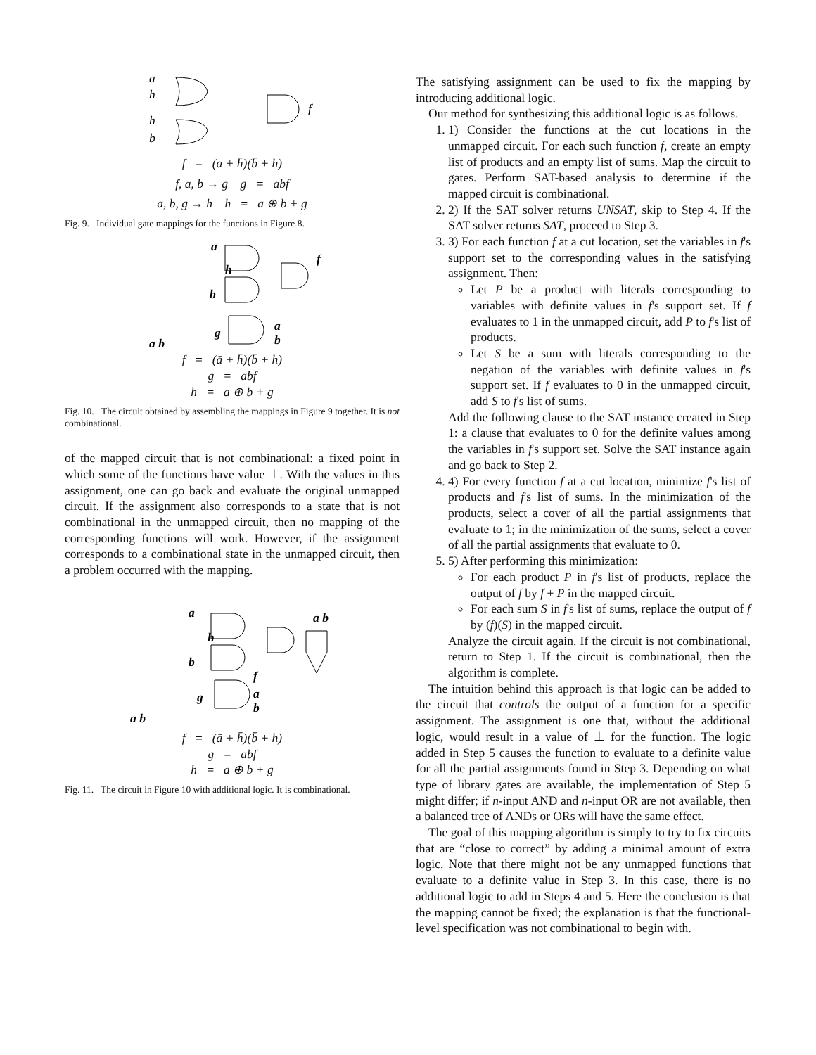a
h
h
b
f
f = (ā + h̄)(b̄ + h)
f, a, b → g g = abf
a, b, g → h h = a ⊕ b + g
Fig. 9. Individual gate mappings for the functions in Figure 8.
a
h
b
f
g
a
b
a b
f = (ā + h̄)(b̄ + h)
g = abf
h = a ⊕ b + g
Fig. 10. The circuit obtained by assembling the mappings in Figure 9 together. It is not combinational.
of the mapped circuit that is not combinational: a fixed point in which some of the functions have value ⊥. With the values in this assignment, one can go back and evaluate the original unmapped circuit. If the assignment also corresponds to a state that is not combinational in the unmapped circuit, then no mapping of the corresponding functions will work. However, if the assignment corresponds to a combinational state in the unmapped circuit, then a problem occurred with the mapping.
a
h
b
f
g
a
b
a b
a b
f = (ā + h̄)(b̄ + h)
g = abf
h = a ⊕ b + g
Fig. 11. The circuit in Figure 10 with additional logic. It is combinational.
The satisfying assignment can be used to fix the mapping by introducing additional logic.
Our method for synthesizing this additional logic is as follows.
1. 1) Consider the functions at the cut locations in the unmapped circuit. For each such function f, create an empty list of products and an empty list of sums. Map the circuit to gates. Perform SAT-based analysis to determine if the mapped circuit is combinational.
2. 2) If the SAT solver returns UNSAT, skip to Step 4. If the SAT solver returns SAT, proceed to Step 3.
3. 3) For each function f at a cut location, set the variables in f's support set to the corresponding values in the satisfying assignment. Then:
Let P be a product with literals corresponding to variables with definite values in f's support set. If f evaluates to 1 in the unmapped circuit, add P to f's list of products.
Let S be a sum with literals corresponding to the negation of the variables with definite values in f's support set. If f evaluates to 0 in the unmapped circuit, add S to f's list of sums.
Add the following clause to the SAT instance created in Step 1: a clause that evaluates to 0 for the definite values among the variables in f's support set. Solve the SAT instance again and go back to Step 2.
4. 4) For every function f at a cut location, minimize f's list of products and f's list of sums. In the minimization of the products, select a cover of all the partial assignments that evaluate to 1; in the minimization of the sums, select a cover of all the partial assignments that evaluate to 0.
5. 5) After performing this minimization:
For each product P in f's list of products, replace the output of f by f + P in the mapped circuit.
For each sum S in f's list of sums, replace the output of f by (f)(S) in the mapped circuit.
Analyze the circuit again. If the circuit is not combinational, return to Step 1. If the circuit is combinational, then the algorithm is complete.
The intuition behind this approach is that logic can be added to the circuit that controls the output of a function for a specific assignment. The assignment is one that, without the additional logic, would result in a value of ⊥ for the function. The logic added in Step 5 causes the function to evaluate to a definite value for all the partial assignments found in Step 3. Depending on what type of library gates are available, the implementation of Step 5 might differ; if n-input AND and n-input OR are not available, then a balanced tree of ANDs or ORs will have the same effect.
The goal of this mapping algorithm is simply to try to fix circuits that are “close to correct” by adding a minimal amount of extra logic. Note that there might not be any unmapped functions that evaluate to a definite value in Step 3. In this case, there is no additional logic to add in Steps 4 and 5. Here the conclusion is that the mapping cannot be fixed; the explanation is that the functional-level specification was not combinational to begin with.